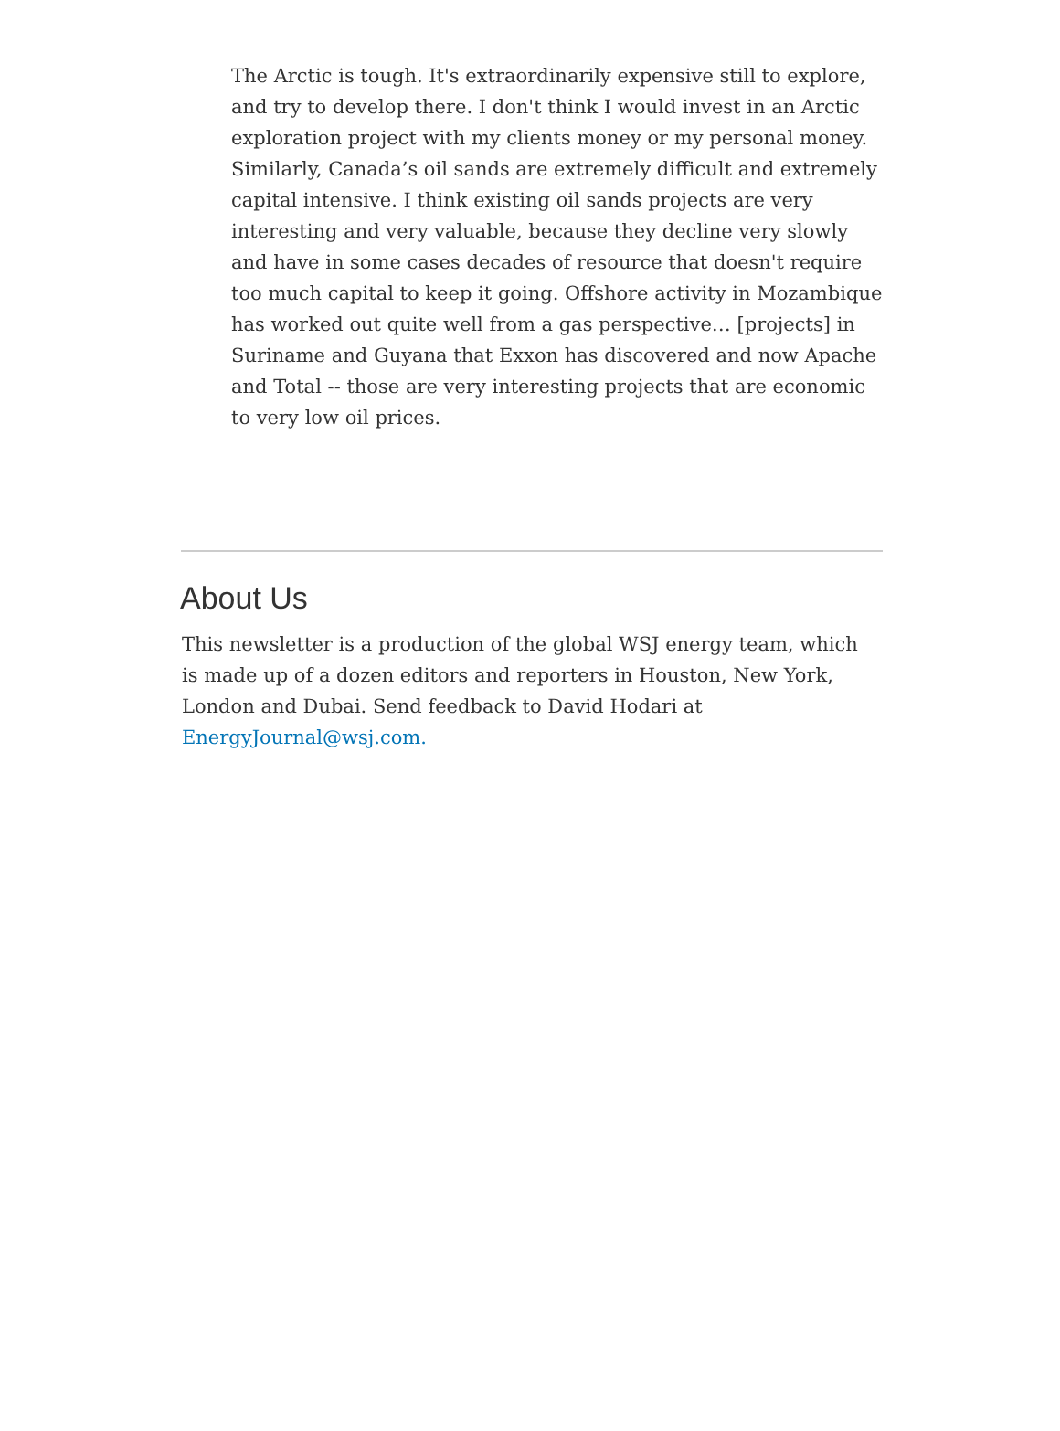The Arctic is tough. It's extraordinarily expensive still to explore, and try to develop there. I don't think I would invest in an Arctic exploration project with my clients money or my personal money. Similarly, Canada’s oil sands are extremely difficult and extremely capital intensive. I think existing oil sands projects are very interesting and very valuable, because they decline very slowly and have in some cases decades of resource that doesn't require too much capital to keep it going. Offshore activity in Mozambique has worked out quite well from a gas perspective… [projects] in Suriname and Guyana that Exxon has discovered and now Apache and Total -- those are very interesting projects that are economic to very low oil prices.
About Us
This newsletter is a production of the global WSJ energy team, which is made up of a dozen editors and reporters in Houston, New York, London and Dubai. Send feedback to David Hodari at EnergyJournal@wsj.com.